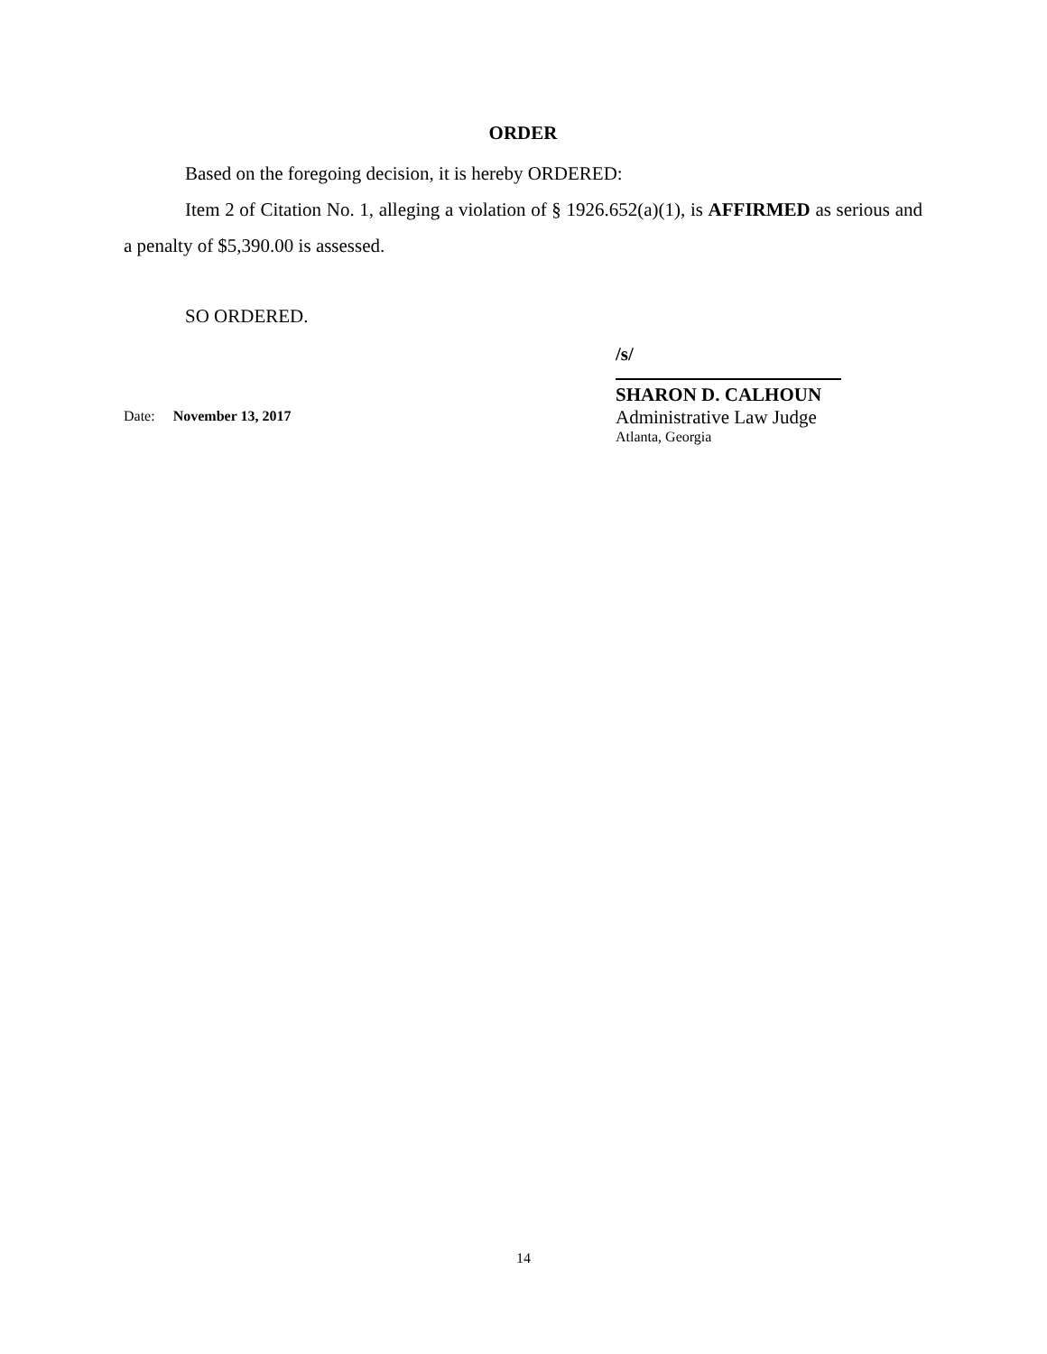ORDER
Based on the foregoing decision, it is hereby ORDERED:
Item 2 of Citation No. 1, alleging a violation of § 1926.652(a)(1), is AFFIRMED as serious and a penalty of $5,390.00 is assessed.
SO ORDERED.
Date: November 13, 2017
/s/
SHARON D. CALHOUN
Administrative Law Judge
Atlanta, Georgia
14